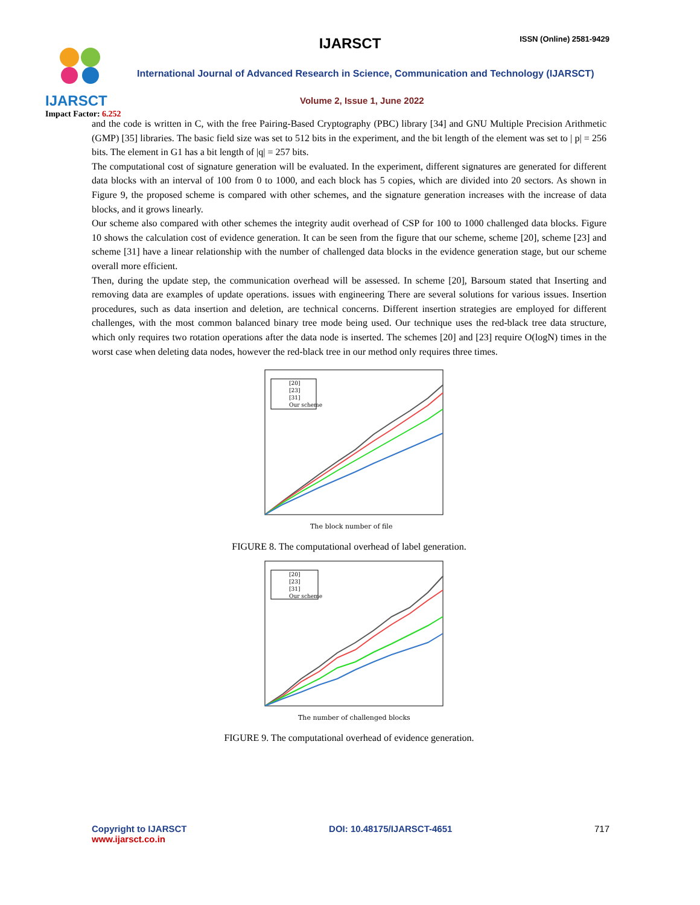IJARSCT
Impact Factor: 6.252
IJARSCT ISSN (Online) 2581-9429
International Journal of Advanced Research in Science, Communication and Technology (IJARSCT)
Volume 2, Issue 1, June 2022
and the code is written in C, with the free Pairing-Based Cryptography (PBC) library [34] and GNU Multiple Precision Arithmetic (GMP) [35] libraries. The basic field size was set to 512 bits in the experiment, and the bit length of the element was set to | p| = 256 bits. The element in G1 has a bit length of |q| = 257 bits.
The computational cost of signature generation will be evaluated. In the experiment, different signatures are generated for different data blocks with an interval of 100 from 0 to 1000, and each block has 5 copies, which are divided into 20 sectors. As shown in Figure 9, the proposed scheme is compared with other schemes, and the signature generation increases with the increase of data blocks, and it grows linearly.
Our scheme also compared with other schemes the integrity audit overhead of CSP for 100 to 1000 challenged data blocks. Figure 10 shows the calculation cost of evidence generation. It can be seen from the figure that our scheme, scheme [20], scheme [23] and scheme [31] have a linear relationship with the number of challenged data blocks in the evidence generation stage, but our scheme overall more efficient.
Then, during the update step, the communication overhead will be assessed. In scheme [20], Barsoum stated that Inserting and removing data are examples of update operations. issues with engineering There are several solutions for various issues. Insertion procedures, such as data insertion and deletion, are technical concerns. Different insertion strategies are employed for different challenges, with the most common balanced binary tree mode being used. Our technique uses the red-black tree data structure, which only requires two rotation operations after the data node is inserted. The schemes [20] and [23] require O(logN) times in the worst case when deleting data nodes, however the red-black tree in our method only requires three times.
[20]
[23]
[31]
Our scheme
The block number of file
FIGURE 8. The computational overhead of label generation.
[20]
[23]
[31]
Our scheme
The number of challenged blocks
FIGURE 9. The computational overhead of evidence generation.
Copyright to IJARSCT
www.ijarsct.co.in
DOI: 10.48175/IJARSCT-4651 717